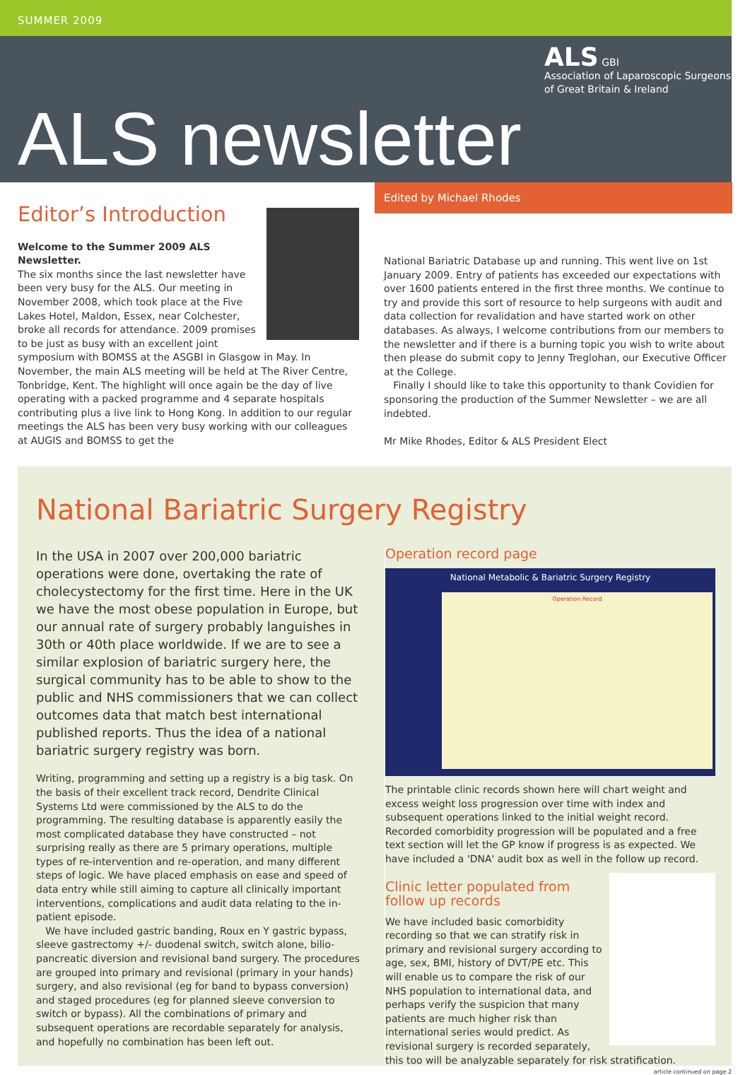SUMMER 2009
ALS GBI
Association of Laparoscopic Surgeons
of Great Britain & Ireland
ALS newsletter
Edited by Michael Rhodes
Editor’s Introduction
Welcome to the Summer 2009 ALS Newsletter.
The six months since the last newsletter have been very busy for the ALS. Our meeting in November 2008, which took place at the Five Lakes Hotel, Maldon, Essex, near Colchester, broke all records for attendance. 2009 promises to be just as busy with an excellent joint symposium with BOMSS at the ASGBI in Glasgow in May. In November, the main ALS meeting will be held at The River Centre, Tonbridge, Kent. The highlight will once again be the day of live operating with a packed programme and 4 separate hospitals contributing plus a live link to Hong Kong. In addition to our regular meetings the ALS has been very busy working with our colleagues at AUGIS and BOMSS to get the
National Bariatric Database up and running. This went live on 1st January 2009. Entry of patients has exceeded our expectations with over 1600 patients entered in the first three months. We continue to try and provide this sort of resource to help surgeons with audit and data collection for revalidation and have started work on other databases. As always, I welcome contributions from our members to the newsletter and if there is a burning topic you wish to write about then please do submit copy to Jenny Treglohan, our Executive Officer at the College.
Finally I should like to take this opportunity to thank Covidien for sponsoring the production of the Summer Newsletter – we are all indebted.
Mr Mike Rhodes, Editor & ALS President Elect
National Bariatric Surgery Registry
In the USA in 2007 over 200,000 bariatric operations were done, overtaking the rate of cholecystectomy for the first time. Here in the UK we have the most obese population in Europe, but our annual rate of surgery probably languishes in 30th or 40th place worldwide. If we are to see a similar explosion of bariatric surgery here, the surgical community has to be able to show to the public and NHS commissioners that we can collect outcomes data that match best international published reports. Thus the idea of a national bariatric surgery registry was born.
Writing, programming and setting up a registry is a big task. On the basis of their excellent track record, Dendrite Clinical Systems Ltd were commissioned by the ALS to do the programming. The resulting database is apparently easily the most complicated database they have constructed – not surprising really as there are 5 primary operations, multiple types of re-intervention and re-operation, and many different steps of logic. We have placed emphasis on ease and speed of data entry while still aiming to capture all clinically important interventions, complications and audit data relating to the in-patient episode.
We have included gastric banding, Roux en Y gastric bypass, sleeve gastrectomy +/- duodenal switch, switch alone, bilio-pancreatic diversion and revisional band surgery. The procedures are grouped into primary and revisional (primary in your hands) surgery, and also revisional (eg for band to bypass conversion) and staged procedures (eg for planned sleeve conversion to switch or bypass). All the combinations of primary and subsequent operations are recordable separately for analysis, and hopefully no combination has been left out.
Operation record page
National Metabolic & Bariatric Surgery Registry
Operation Record
The printable clinic records shown here will chart weight and excess weight loss progression over time with index and subsequent operations linked to the initial weight record. Recorded comorbidity progression will be populated and a free text section will let the GP know if progress is as expected. We have included a 'DNA' audit box as well in the follow up record.
Clinic letter populated from follow up records
We have included basic comorbidity recording so that we can stratify risk in primary and revisional surgery according to age, sex, BMI, history of DVT/PE etc. This will enable us to compare the risk of our NHS population to international data, and perhaps verify the suspicion that many patients are much higher risk than international series would predict. As revisional surgery is recorded separately, this too will be analyzable separately for risk stratification.
article continued on page 2